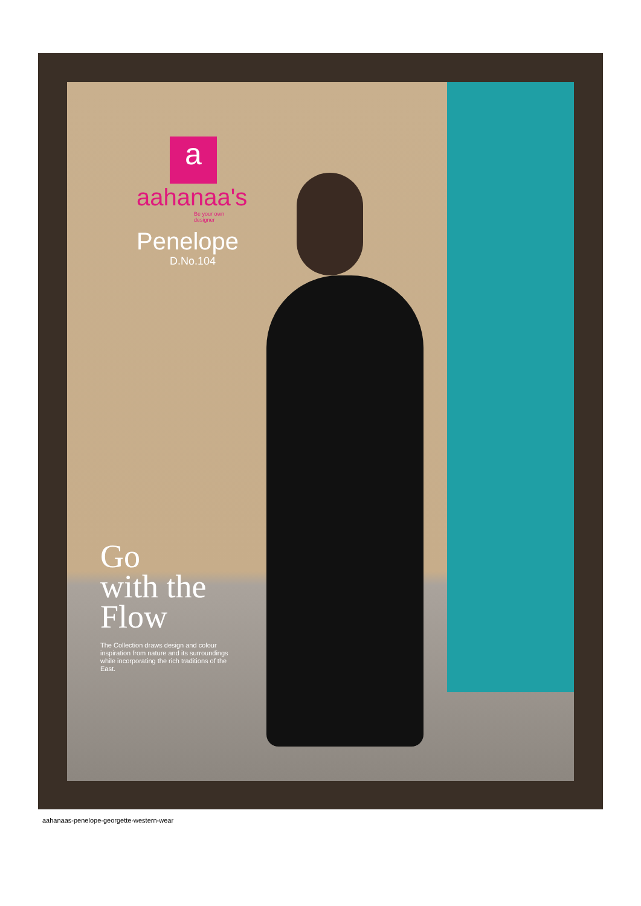a
aahanaa's
Be your own designer
Penelope
D.No.104
Go
with the
Flow
The Collection draws design and colour inspiration from nature and its surroundings while incorporating the rich traditions of the East.
aahanaas-penelope-georgette-western-wear